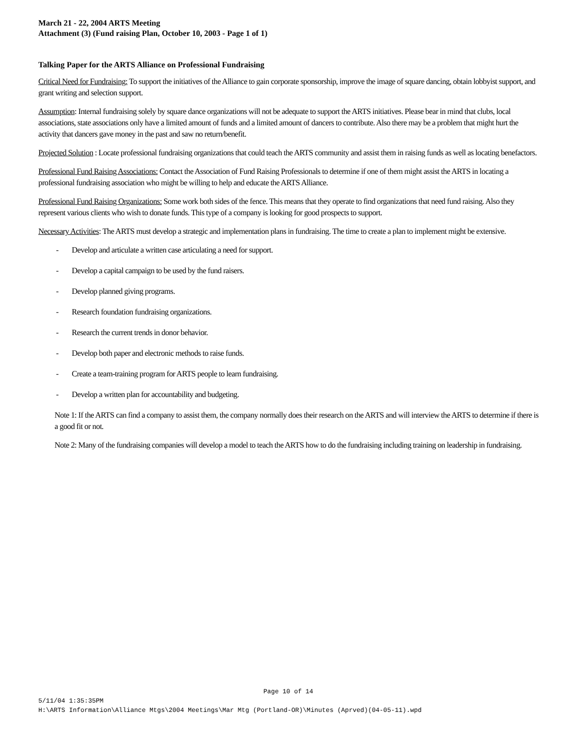March 21 - 22, 2004 ARTS Meeting
Attachment (3) (Fund raising Plan, October 10, 2003 - Page 1 of 1)
Talking Paper for the ARTS Alliance on Professional Fundraising
Critical Need for Fundraising: To support the initiatives of the Alliance to gain corporate sponsorship, improve the image of square dancing, obtain lobbyist support, and grant writing and selection support.
Assumption: Internal fundraising solely by square dance organizations will not be adequate to support the ARTS initiatives. Please bear in mind that clubs, local associations, state associations only have a limited amount of funds and a limited amount of dancers to contribute. Also there may be a problem that might hurt the activity that dancers gave money in the past and saw no return/benefit.
Projected Solution : Locate professional fundraising organizations that could teach the ARTS community and assist them in raising funds as well as locating benefactors.
Professional Fund Raising Associations: Contact the Association of Fund Raising Professionals to determine if one of them might assist the ARTS in locating a professional fundraising association who might be willing to help and educate the ARTS Alliance.
Professional Fund Raising Organizations: Some work both sides of the fence. This means that they operate to find organizations that need fund raising. Also they represent various clients who wish to donate funds. This type of a company is looking for good prospects to support.
Necessary Activities: The ARTS must develop a strategic and implementation plans in fundraising. The time to create a plan to implement might be extensive.
- Develop and articulate a written case articulating a need for support.
- Develop a capital campaign to be used by the fund raisers.
- Develop planned giving programs.
- Research foundation fundraising organizations.
- Research the current trends in donor behavior.
- Develop both paper and electronic methods to raise funds.
- Create a team-training program for ARTS people to learn fundraising.
- Develop a written plan for accountability and budgeting.
Note 1: If the ARTS can find a company to assist them, the company normally does their research on the ARTS and will interview the ARTS to determine if there is a good fit or not.
Note 2: Many of the fundraising companies will develop a model to teach the ARTS how to do the fundraising including training on leadership in fundraising.
Page 10 of 14
5/11/04 1:35:35PM
H:\ARTS Information\Alliance Mtgs\2004 Meetings\Mar Mtg (Portland-OR)\Minutes (Aprved)(04-05-11).wpd